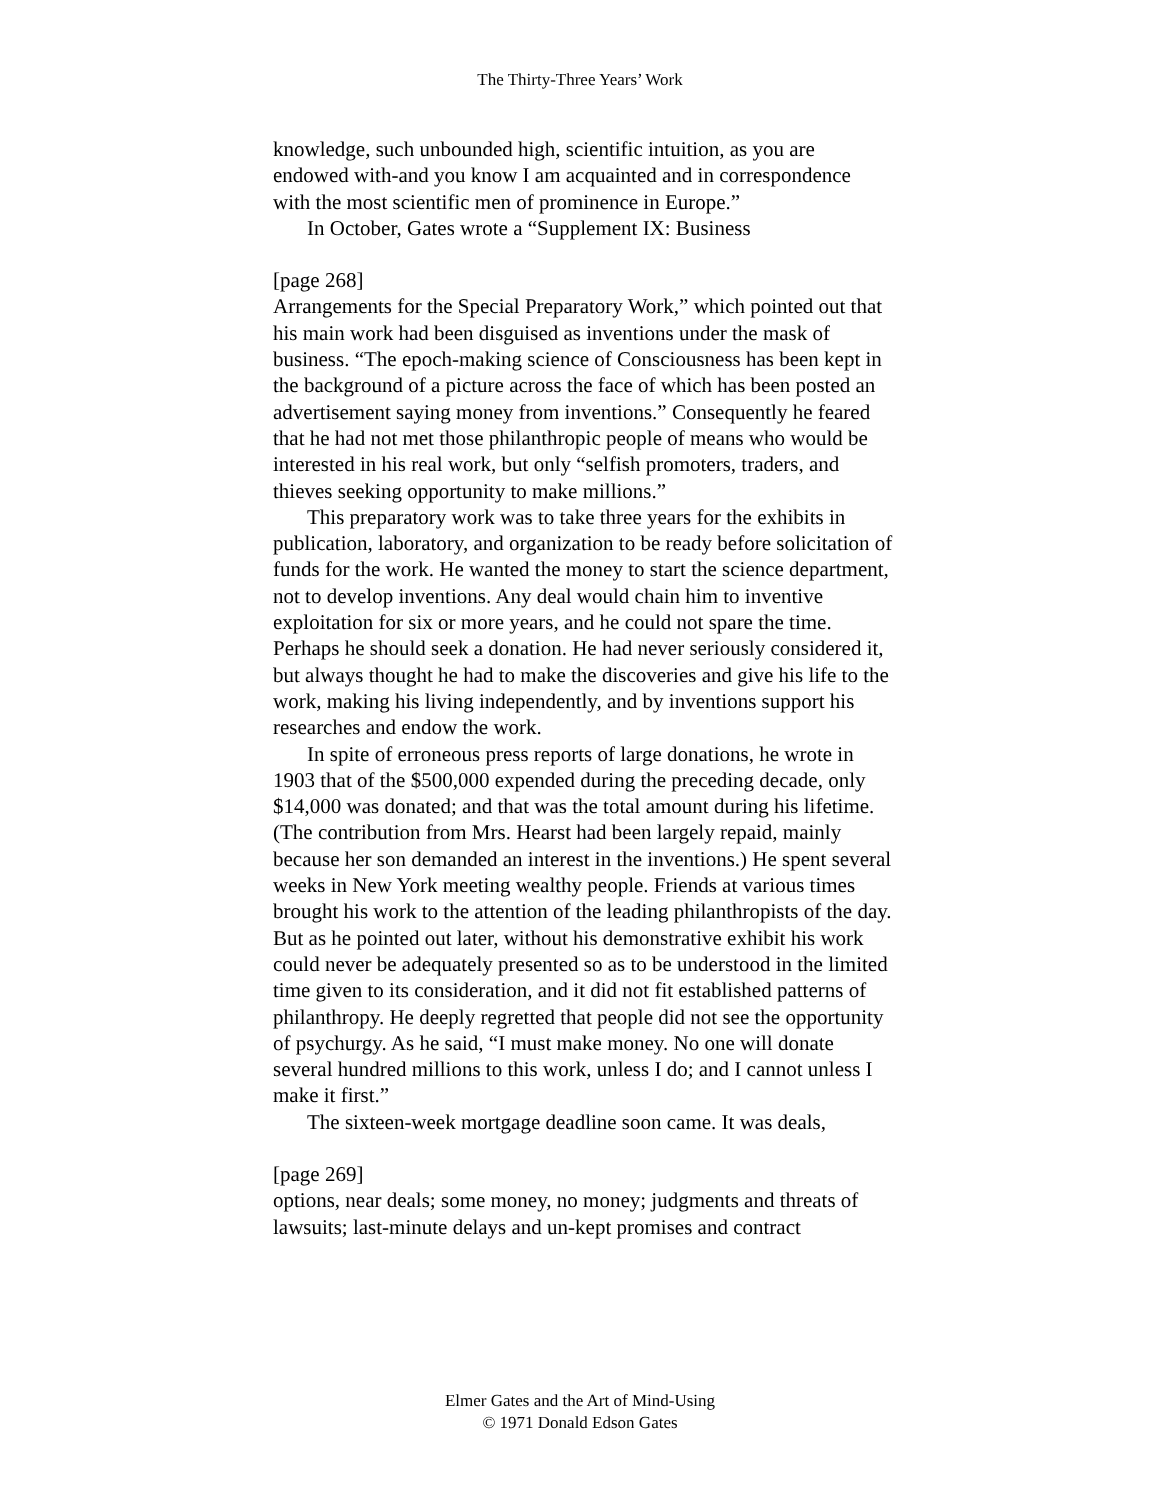The Thirty-Three Years’ Work
knowledge, such unbounded high, scientific intuition, as you are endowed with-and you know I am acquainted and in correspondence with the most scientific men of prominence in Europe.”
In October, Gates wrote a “Supplement IX: Business
[page 268]
Arrangements for the Special Preparatory Work,” which pointed out that his main work had been disguised as inventions under the mask of business. “The epoch-making science of Consciousness has been kept in the background of a picture across the face of which has been posted an advertisement saying money from inventions.” Consequently he feared that he had not met those philanthropic people of means who would be interested in his real work, but only “selfish promoters, traders, and thieves seeking opportunity to make millions.”
This preparatory work was to take three years for the exhibits in publication, laboratory, and organization to be ready before solicitation of funds for the work. He wanted the money to start the science department, not to develop inventions. Any deal would chain him to inventive exploitation for six or more years, and he could not spare the time. Perhaps he should seek a donation. He had never seriously considered it, but always thought he had to make the discoveries and give his life to the work, making his living independently, and by inventions support his researches and endow the work.
In spite of erroneous press reports of large donations, he wrote in 1903 that of the $500,000 expended during the preceding decade, only $14,000 was donated; and that was the total amount during his lifetime. (The contribution from Mrs. Hearst had been largely repaid, mainly because her son demanded an interest in the inventions.) He spent several weeks in New York meeting wealthy people. Friends at various times brought his work to the attention of the leading philanthropists of the day. But as he pointed out later, without his demonstrative exhibit his work could never be adequately presented so as to be understood in the limited time given to its consideration, and it did not fit established patterns of philanthropy. He deeply regretted that people did not see the opportunity of psychurgy. As he said, “I must make money. No one will donate several hundred millions to this work, unless I do; and I cannot unless I make it first.”
The sixteen-week mortgage deadline soon came. It was deals,
[page 269]
options, near deals; some money, no money; judgments and threats of lawsuits; last-minute delays and un-kept promises and contract
Elmer Gates and the Art of Mind-Using
© 1971 Donald Edson Gates